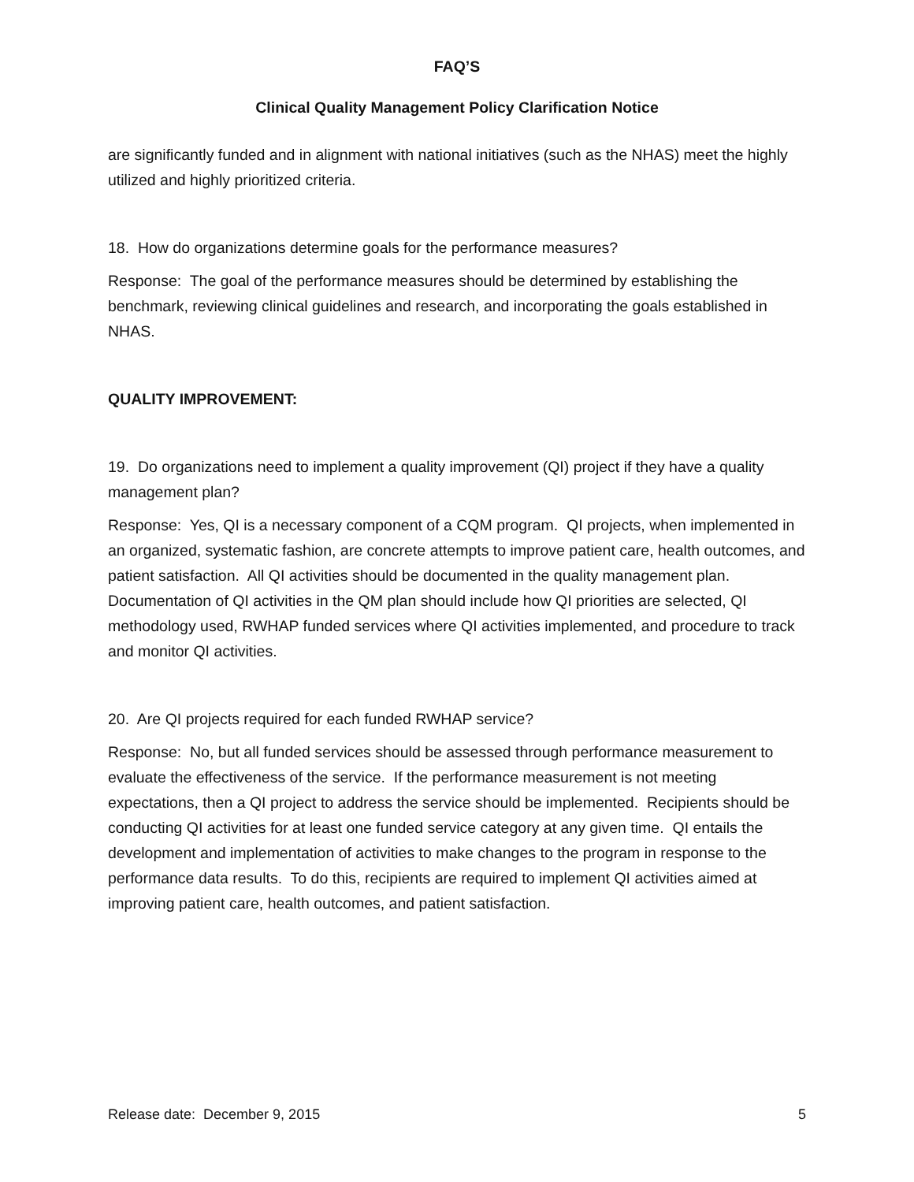FAQ’S
Clinical Quality Management Policy Clarification Notice
are significantly funded and in alignment with national initiatives (such as the NHAS) meet the highly utilized and highly prioritized criteria.
18. How do organizations determine goals for the performance measures?
Response: The goal of the performance measures should be determined by establishing the benchmark, reviewing clinical guidelines and research, and incorporating the goals established in NHAS.
QUALITY IMPROVEMENT:
19. Do organizations need to implement a quality improvement (QI) project if they have a quality management plan?
Response: Yes, QI is a necessary component of a CQM program. QI projects, when implemented in an organized, systematic fashion, are concrete attempts to improve patient care, health outcomes, and patient satisfaction. All QI activities should be documented in the quality management plan. Documentation of QI activities in the QM plan should include how QI priorities are selected, QI methodology used, RWHAP funded services where QI activities implemented, and procedure to track and monitor QI activities.
20. Are QI projects required for each funded RWHAP service?
Response: No, but all funded services should be assessed through performance measurement to evaluate the effectiveness of the service. If the performance measurement is not meeting expectations, then a QI project to address the service should be implemented. Recipients should be conducting QI activities for at least one funded service category at any given time. QI entails the development and implementation of activities to make changes to the program in response to the performance data results. To do this, recipients are required to implement QI activities aimed at improving patient care, health outcomes, and patient satisfaction.
Release date: December 9, 2015 5